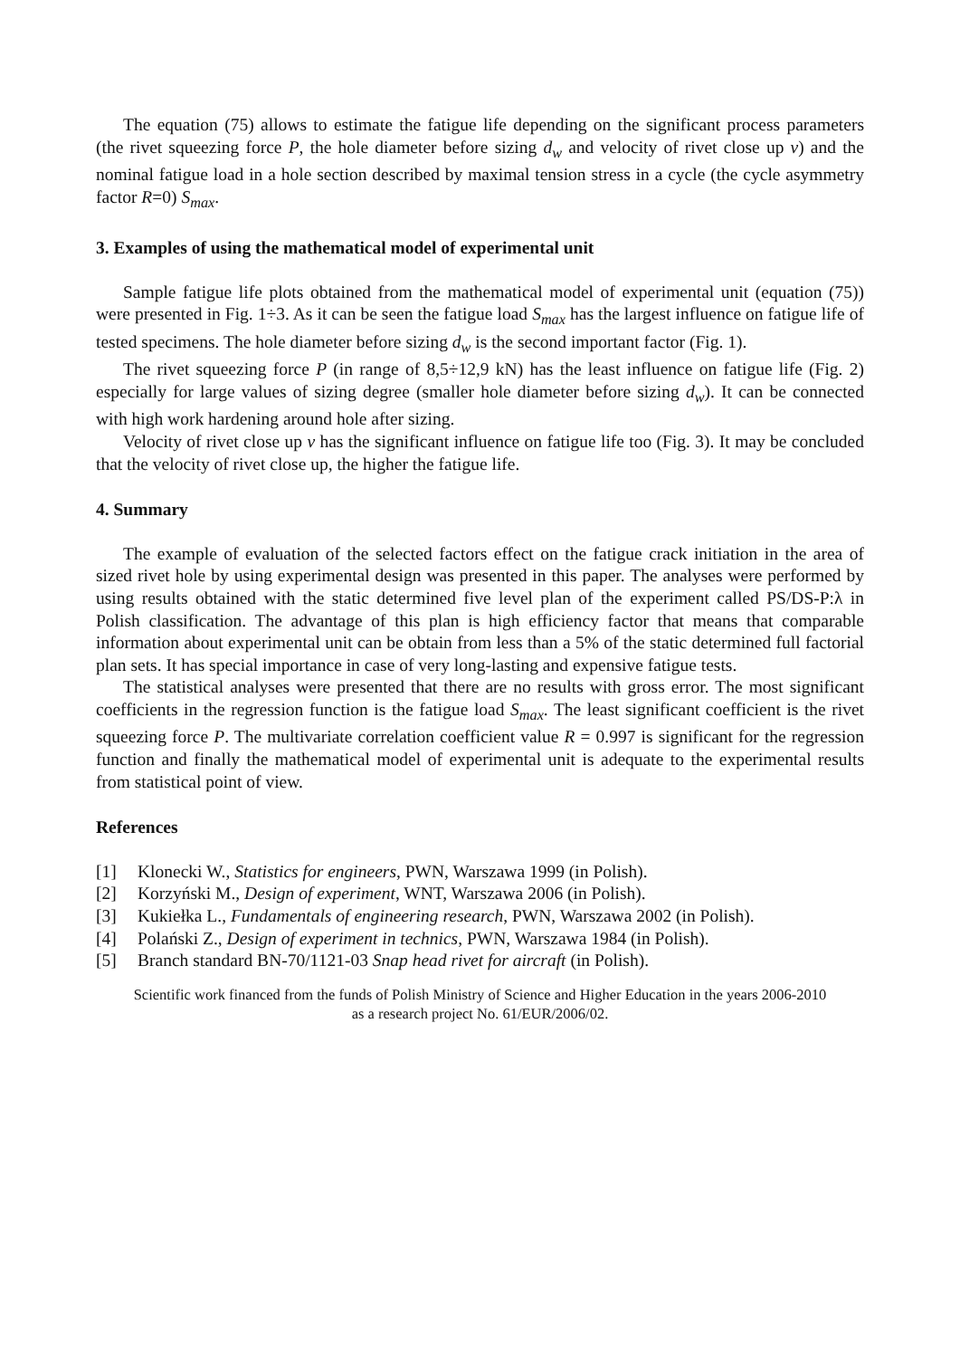The equation (75) allows to estimate the fatigue life depending on the significant process parameters (the rivet squeezing force P, the hole diameter before sizing d<sub>w</sub> and velocity of rivet close up v) and the nominal fatigue load in a hole section described by maximal tension stress in a cycle (the cycle asymmetry factor R=0) S<sub>max</sub>.
3. Examples of using the mathematical model of experimental unit
Sample fatigue life plots obtained from the mathematical model of experimental unit (equation (75)) were presented in Fig. 1÷3. As it can be seen the fatigue load S<sub>max</sub> has the largest influence on fatigue life of tested specimens. The hole diameter before sizing d<sub>w</sub> is the second important factor (Fig. 1).
The rivet squeezing force P (in range of 8,5÷12,9 kN) has the least influence on fatigue life (Fig. 2) especially for large values of sizing degree (smaller hole diameter before sizing d<sub>w</sub>). It can be connected with high work hardening around hole after sizing.
Velocity of rivet close up v has the significant influence on fatigue life too (Fig. 3). It may be concluded that the velocity of rivet close up, the higher the fatigue life.
4. Summary
The example of evaluation of the selected factors effect on the fatigue crack initiation in the area of sized rivet hole by using experimental design was presented in this paper. The analyses were performed by using results obtained with the static determined five level plan of the experiment called PS/DS-P:λ in Polish classification. The advantage of this plan is high efficiency factor that means that comparable information about experimental unit can be obtain from less than a 5% of the static determined full factorial plan sets. It has special importance in case of very long-lasting and expensive fatigue tests.
The statistical analyses were presented that there are no results with gross error. The most significant coefficients in the regression function is the fatigue load S<sub>max</sub>. The least significant coefficient is the rivet squeezing force P. The multivariate correlation coefficient value R = 0.997 is significant for the regression function and finally the mathematical model of experimental unit is adequate to the experimental results from statistical point of view.
References
[1] Klonecki W., Statistics for engineers, PWN, Warszawa 1999 (in Polish).
[2] Korzyński M., Design of experiment, WNT, Warszawa 2006 (in Polish).
[3] Kukiełka L., Fundamentals of engineering research, PWN, Warszawa 2002 (in Polish).
[4] Polański Z., Design of experiment in technics, PWN, Warszawa 1984 (in Polish).
[5] Branch standard BN-70/1121-03 Snap head rivet for aircraft (in Polish).
Scientific work financed from the funds of Polish Ministry of Science and Higher Education in the years 2006-2010
as a research project No. 61/EUR/2006/02.